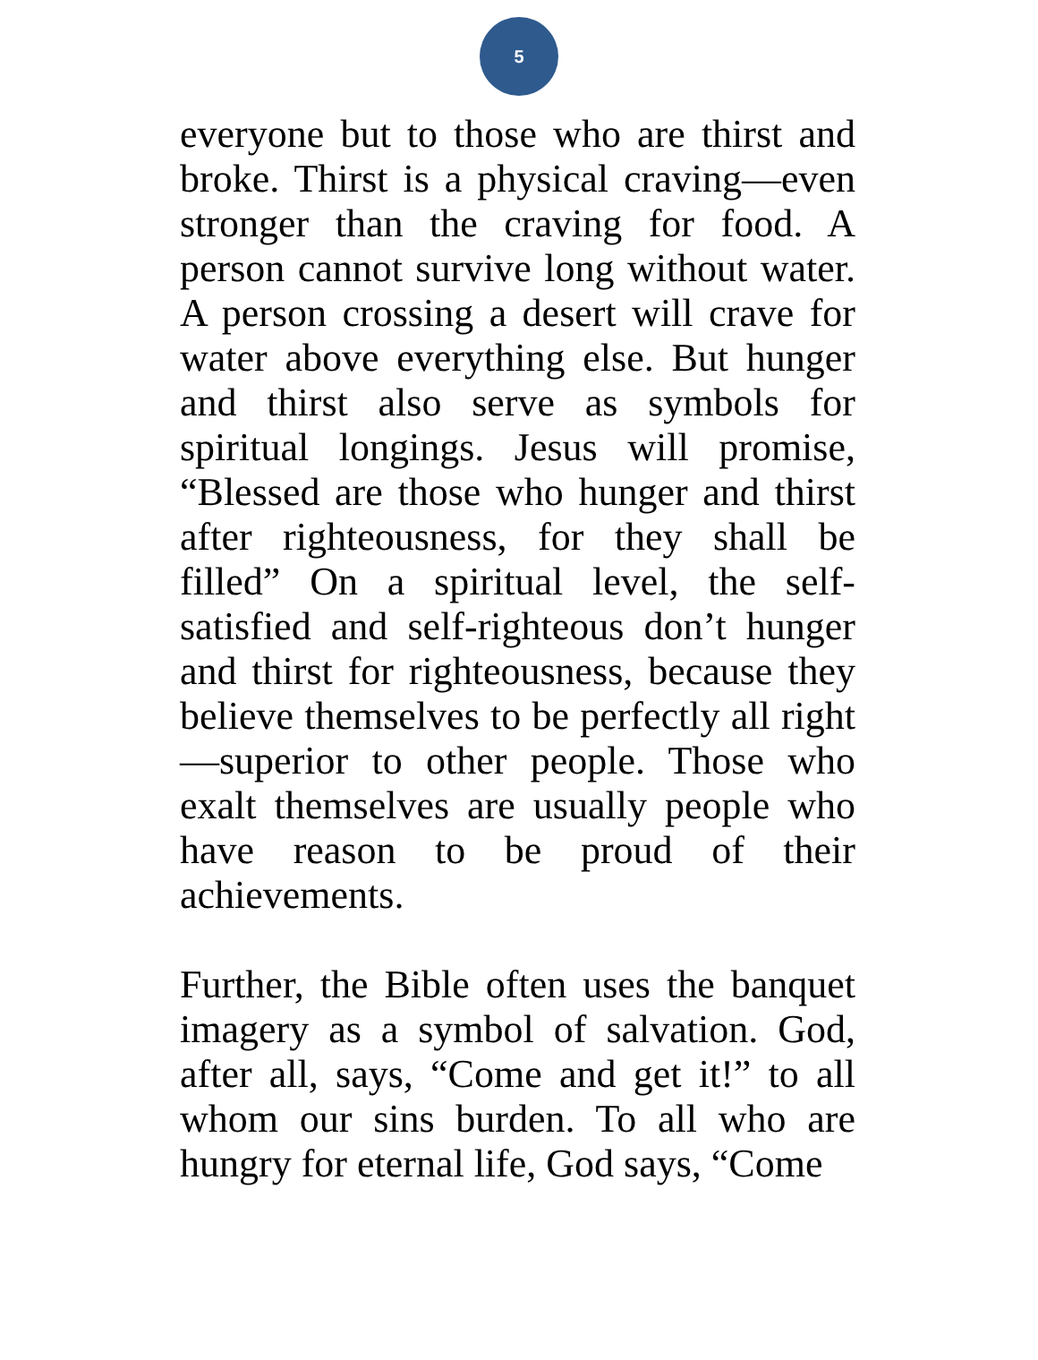5
everyone but to those who are thirst and broke. Thirst is a physical craving—even stronger than the craving for food. A person cannot survive long without water. A person crossing a desert will crave for water above everything else. But hunger and thirst also serve as symbols for spiritual longings. Jesus will promise, “Blessed are those who hunger and thirst after righteousness, for they shall be filled” On a spiritual level, the self-satisfied and self-righteous don’t hunger and thirst for righteousness, because they believe themselves to be perfectly all right—superior to other people. Those who exalt themselves are usually people who have reason to be proud of their achievements.
Further, the Bible often uses the banquet imagery as a symbol of salvation. God, after all, says, “Come and get it!” to all whom our sins burden. To all who are hungry for eternal life, God says, “Come